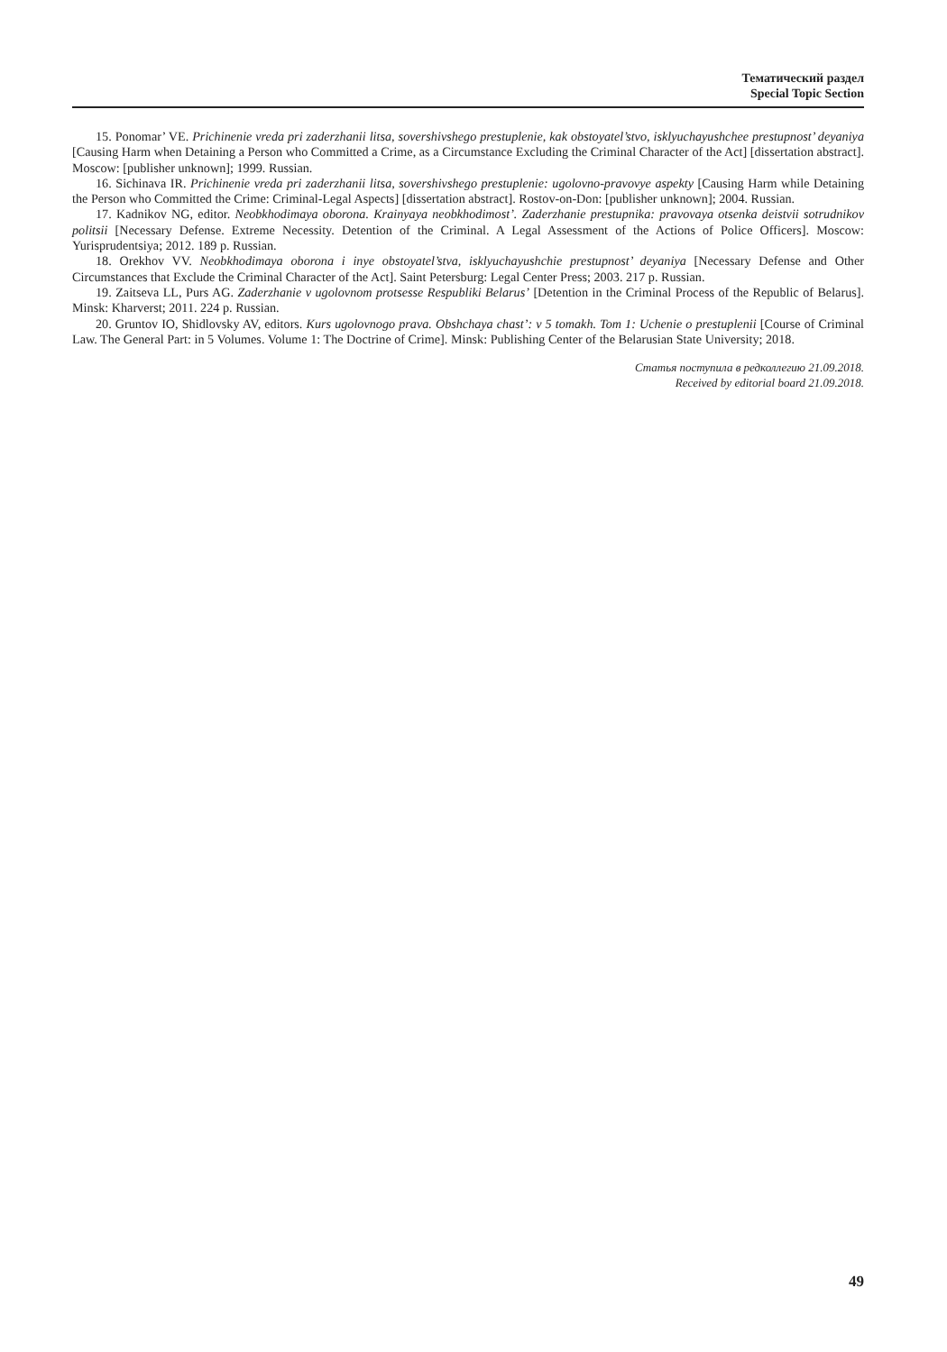Тематический раздел
Special Topic Section
15. Ponomar’ VE. Prichinenie vreda pri zaderzhanii litsa, sovershivshego prestuplenie, kak obstoyatel’stvo, isklyuchayushchee prestupnost’ deyaniya [Causing Harm when Detaining a Person who Committed a Crime, as a Circumstance Excluding the Criminal Character of the Act] [dissertation abstract]. Moscow: [publisher unknown]; 1999. Russian.
16. Sichinava IR. Prichinenie vreda pri zaderzhanii litsa, sovershivshego prestuplenie: ugolovno-pravovye aspekty [Causing Harm while Detaining the Person who Committed the Crime: Criminal-Legal Aspects] [dissertation abstract]. Rostov-on-Don: [publisher unknown]; 2004. Russian.
17. Kadnikov NG, editor. Neobkhodimaya oborona. Krainyaya neobkhodimost’. Zaderzhanie prestupnika: pravovaya otsenka deistvii sotrudnikov politsii [Necessary Defense. Extreme Necessity. Detention of the Criminal. A Legal Assessment of the Actions of Police Officers]. Moscow: Yurisprudentsiya; 2012. 189 p. Russian.
18. Orekhov VV. Neobkhodimaya oborona i inye obstoyatel’stva, isklyuchayushchie prestupnost’ deyaniya [Necessary Defense and Other Circumstances that Exclude the Criminal Character of the Act]. Saint Petersburg: Legal Center Press; 2003. 217 p. Russian.
19. Zaitseva LL, Purs AG. Zaderzhanie v ugolovnom protsesse Respubliki Belarus’ [Detention in the Criminal Process of the Republic of Belarus]. Minsk: Kharverst; 2011. 224 p. Russian.
20. Gruntov IO, Shidlovsky AV, editors. Kurs ugolovnogo prava. Obshchaya chast’: v 5 tomakh. Tom 1: Uchenie o prestuplenii [Course of Criminal Law. The General Part: in 5 Volumes. Volume 1: The Doctrine of Crime]. Minsk: Publishing Center of the Belarusian State University; 2018.
Статья поступила в редколлегию 21.09.2018.
Received by editorial board 21.09.2018.
49